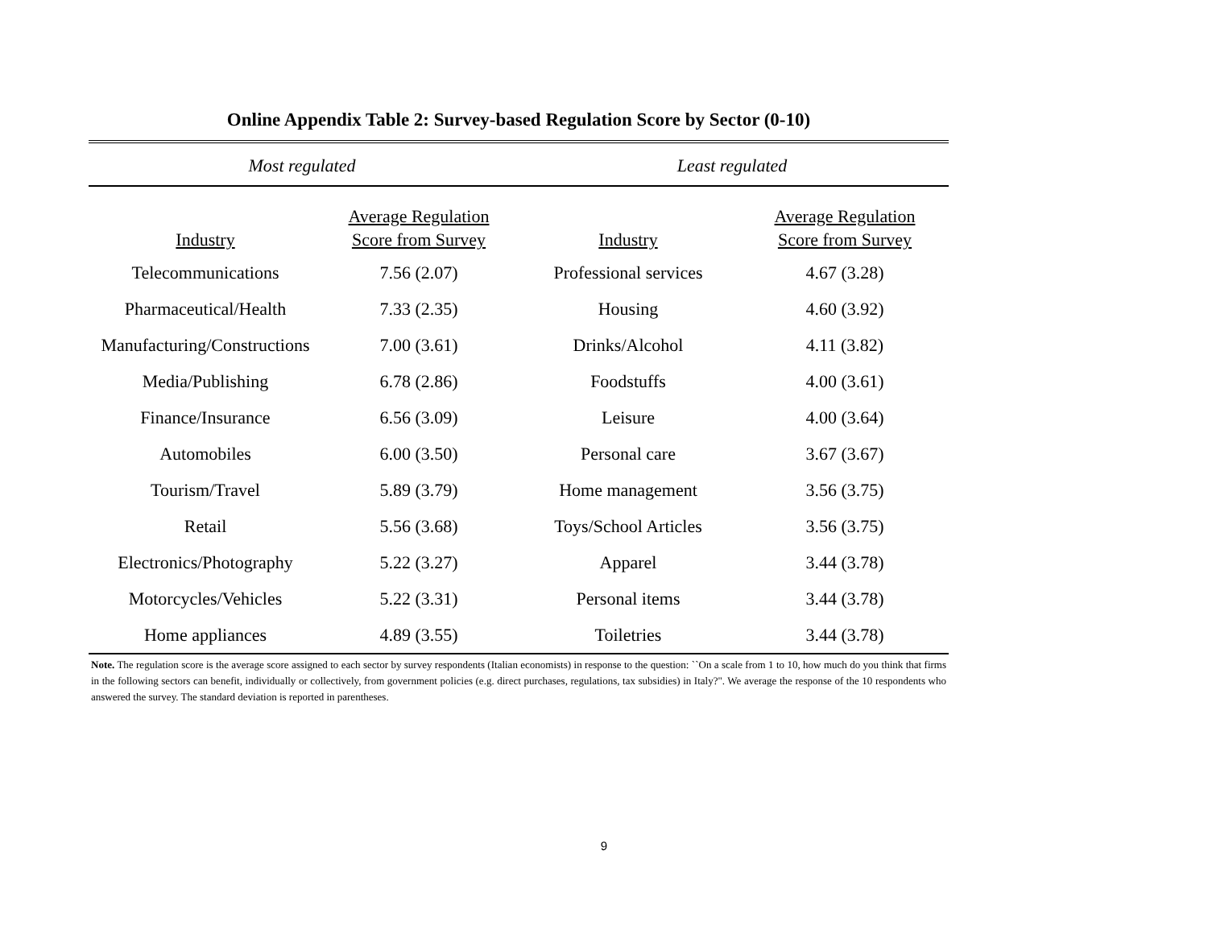Online Appendix Table 2: Survey-based Regulation Score by Sector (0-10)
| Most regulated | | Least regulated | |
| Industry | Average Regulation Score from Survey | Industry | Average Regulation Score from Survey |
| Telecommunications | 7.56 (2.07) | Professional services | 4.67 (3.28) |
| Pharmaceutical/Health | 7.33 (2.35) | Housing | 4.60 (3.92) |
| Manufacturing/Constructions | 7.00 (3.61) | Drinks/Alcohol | 4.11 (3.82) |
| Media/Publishing | 6.78 (2.86) | Foodstuffs | 4.00 (3.61) |
| Finance/Insurance | 6.56 (3.09) | Leisure | 4.00 (3.64) |
| Automobiles | 6.00 (3.50) | Personal care | 3.67 (3.67) |
| Tourism/Travel | 5.89 (3.79) | Home management | 3.56 (3.75) |
| Retail | 5.56 (3.68) | Toys/School Articles | 3.56 (3.75) |
| Electronics/Photography | 5.22 (3.27) | Apparel | 3.44 (3.78) |
| Motorcycles/Vehicles | 5.22 (3.31) | Personal items | 3.44 (3.78) |
| Home appliances | 4.89 (3.55) | Toiletries | 3.44 (3.78) |
Note. The regulation score is the average score assigned to each sector by survey respondents (Italian economists) in response to the question: ``On a scale from 1 to 10, how much do you think that firms in the following sectors can benefit, individually or collectively, from government policies (e.g. direct purchases, regulations, tax subsidies) in Italy?". We average the response of the 10 respondents who answered the survey. The standard deviation is reported in parentheses.
9